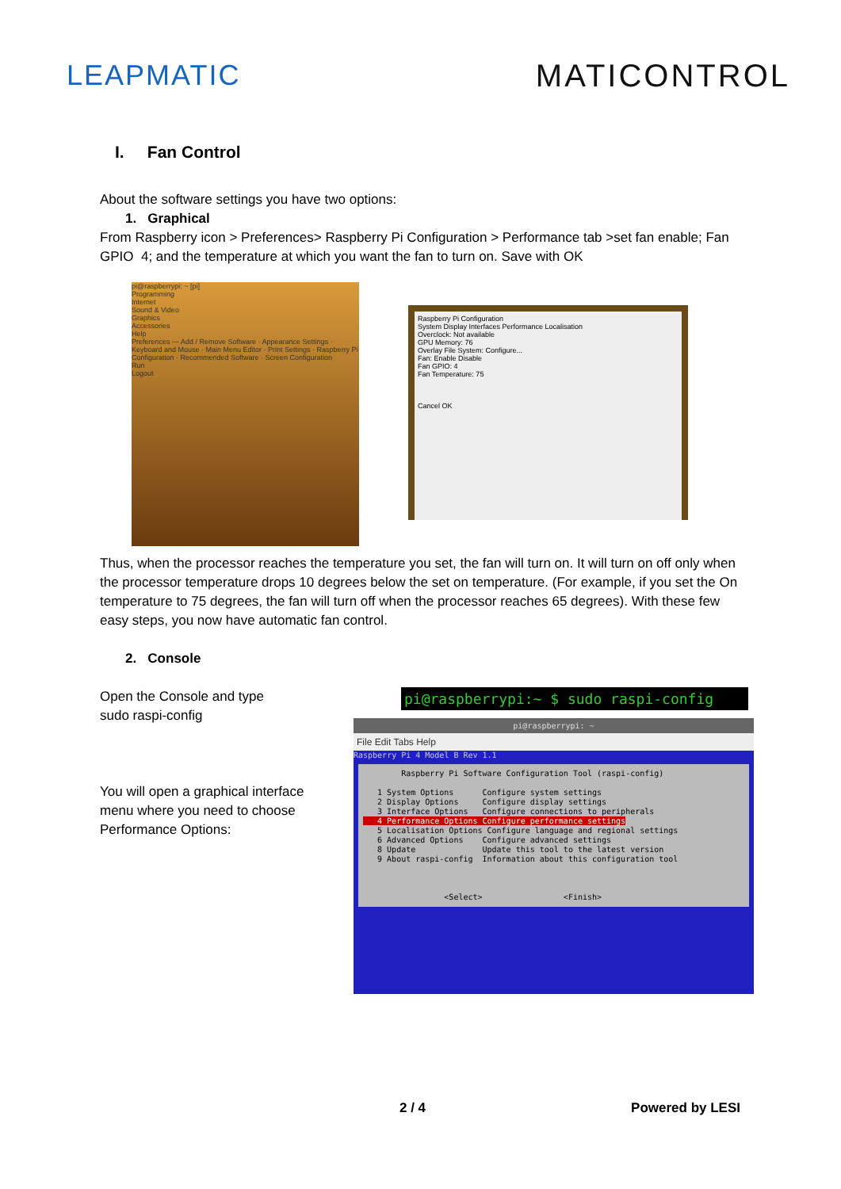LEAPMATIC MATICONTROL
I. Fan Control
About the software settings you have two options:
1. Graphical
From Raspberry icon > Preferences> Raspberry Pi Configuration > Performance tab >set fan enable; Fan GPIO 4; and the temperature at which you want the fan to turn on. Save with OK
pi@raspberrypi: ~ [pi]
Programming
Internet
Sound & Video
Graphics
Accessories
Help
Preferences — Add / Remove Software · Appearance Settings · Keyboard and Mouse · Main Menu Editor · Print Settings · Raspberry Pi Configuration · Recommended Software · Screen Configuration
Run
Logout
Raspberry Pi Configuration
System Display Interfaces Performance Localisation
Overclock: Not available
GPU Memory: 76
Overlay File System: Configure...
Fan: Enable Disable
Fan GPIO: 4
Fan Temperature: 75
Cancel OK
Thus, when the processor reaches the temperature you set, the fan will turn on. It will turn on off only when the processor temperature drops 10 degrees below the set on temperature. (For example, if you set the On temperature to 75 degrees, the fan will turn off when the processor reaches 65 degrees). With these few easy steps, you now have automatic fan control.
2. Console
Open the Console and type
sudo raspi-config
You will open a graphical interface menu where you need to choose Performance Options:
pi@raspberrypi:~ $ sudo raspi-config
pi@raspberrypi: ~
File Edit Tabs Help
Raspberry Pi 4 Model B Rev 1.1
Raspberry Pi Software Configuration Tool (raspi-config) 1 System Options Configure system settings 2 Display Options Configure display settings 3 Interface Options Configure connections to peripherals 4 Performance Options Configure performance settings 5 Localisation Options Configure language and regional settings 6 Advanced Options Configure advanced settings 8 Update Update this tool to the latest version 9 About raspi-config Information about this configuration tool <Select> <Finish>
2 / 4 Powered by LESI